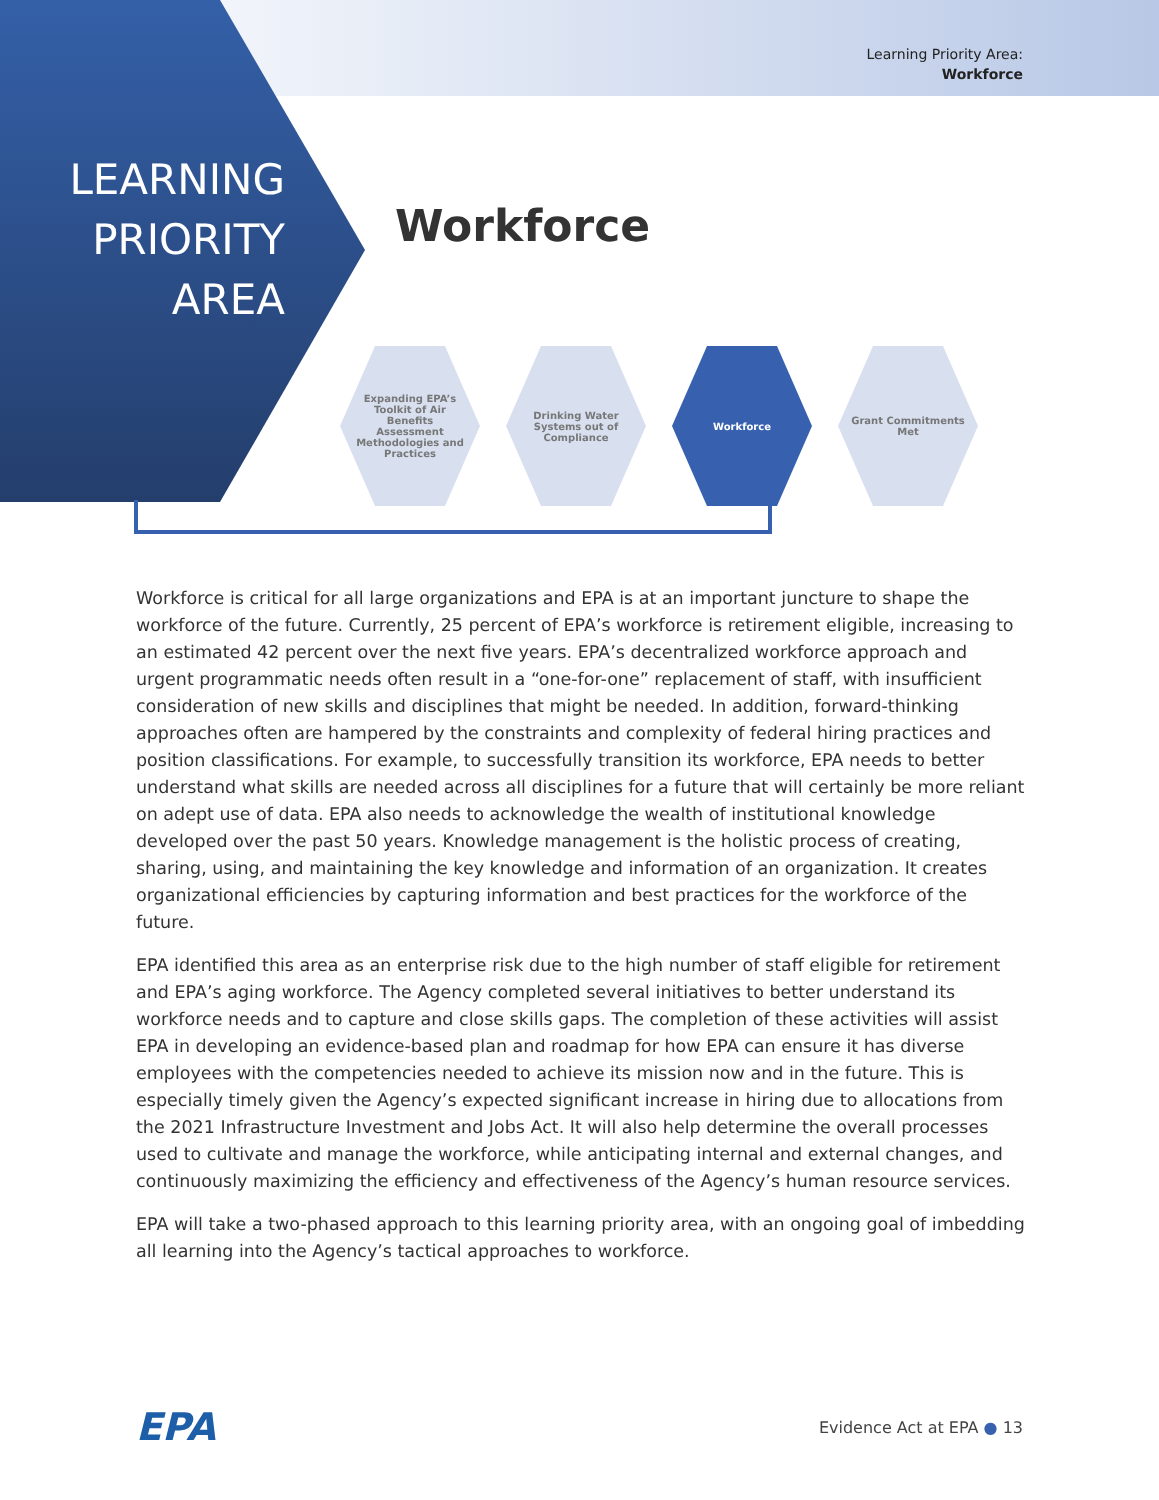Learning Priority Area:
Workforce
LEARNING PRIORITY AREA
Workforce
Expanding EPA’s Toolkit of Air Benefits Assessment Methodologies and Practices
Drinking Water Systems out of Compliance
Workforce Grant Commitments Met
Workforce is critical for all large organizations and EPA is at an important juncture to shape the workforce of the future. Currently, 25 percent of EPA’s workforce is retirement eligible, increasing to an estimated 42 percent over the next five years. EPA’s decentralized workforce approach and urgent programmatic needs often result in a “one-for-one” replacement of staff, with insufficient consideration of new skills and disciplines that might be needed. In addition, forward-thinking approaches often are hampered by the constraints and complexity of federal hiring practices and position classifications. For example, to successfully transition its workforce, EPA needs to better understand what skills are needed across all disciplines for a future that will certainly be more reliant on adept use of data. EPA also needs to acknowledge the wealth of institutional knowledge developed over the past 50 years. Knowledge management is the holistic process of creating, sharing, using, and maintaining the key knowledge and information of an organization. It creates organizational efficiencies by capturing information and best practices for the workforce of the future.
EPA identified this area as an enterprise risk due to the high number of staff eligible for retirement and EPA’s aging workforce. The Agency completed several initiatives to better understand its workforce needs and to capture and close skills gaps. The completion of these activities will assist EPA in developing an evidence-based plan and roadmap for how EPA can ensure it has diverse employees with the competencies needed to achieve its mission now and in the future. This is especially timely given the Agency’s expected significant increase in hiring due to allocations from the 2021 Infrastructure Investment and Jobs Act. It will also help determine the overall processes used to cultivate and manage the workforce, while anticipating internal and external changes, and continuously maximizing the efficiency and effectiveness of the Agency’s human resource services.
EPA will take a two-phased approach to this learning priority area, with an ongoing goal of imbedding all learning into the Agency’s tactical approaches to workforce.
EPA Evidence Act at EPA ● 13